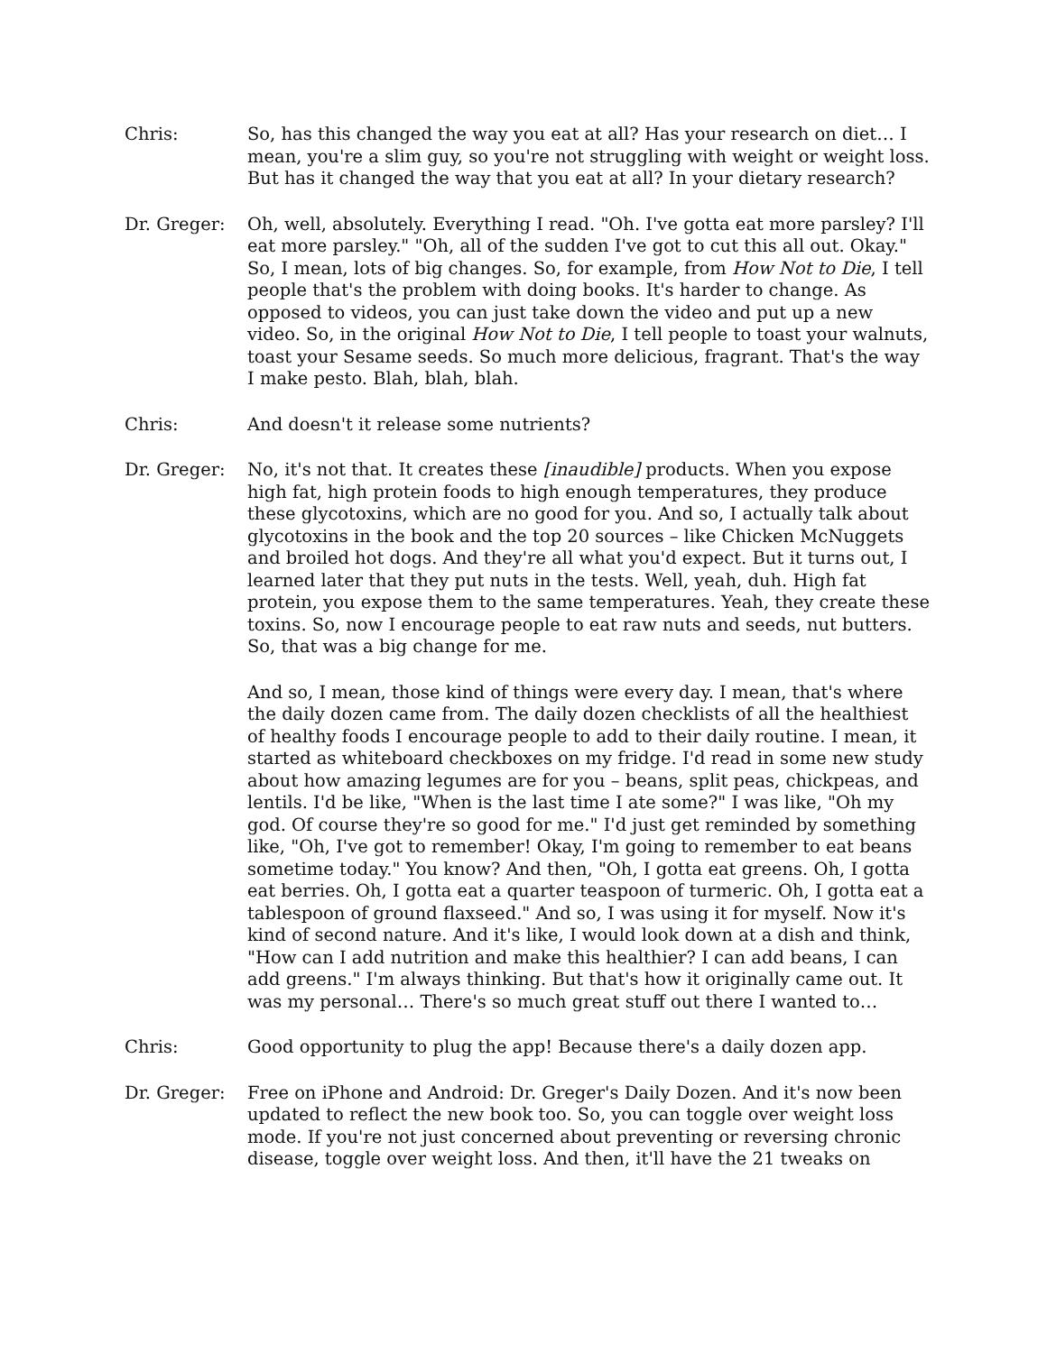Chris: So, has this changed the way you eat at all? Has your research on diet… I mean, you're a slim guy, so you're not struggling with weight or weight loss. But has it changed the way that you eat at all? In your dietary research?
Dr. Greger: Oh, well, absolutely. Everything I read. "Oh. I've gotta eat more parsley? I'll eat more parsley." "Oh, all of the sudden I've got to cut this all out. Okay." So, I mean, lots of big changes. So, for example, from How Not to Die, I tell people that's the problem with doing books. It's harder to change. As opposed to videos, you can just take down the video and put up a new video. So, in the original How Not to Die, I tell people to toast your walnuts, toast your Sesame seeds. So much more delicious, fragrant. That's the way I make pesto. Blah, blah, blah.
Chris: And doesn't it release some nutrients?
Dr. Greger: No, it's not that. It creates these [inaudible] products. When you expose high fat, high protein foods to high enough temperatures, they produce these glycotoxins, which are no good for you. And so, I actually talk about glycotoxins in the book and the top 20 sources – like Chicken McNuggets and broiled hot dogs. And they're all what you'd expect. But it turns out, I learned later that they put nuts in the tests. Well, yeah, duh. High fat protein, you expose them to the same temperatures. Yeah, they create these toxins. So, now I encourage people to eat raw nuts and seeds, nut butters. So, that was a big change for me.
And so, I mean, those kind of things were every day. I mean, that's where the daily dozen came from. The daily dozen checklists of all the healthiest of healthy foods I encourage people to add to their daily routine. I mean, it started as whiteboard checkboxes on my fridge. I'd read in some new study about how amazing legumes are for you – beans, split peas, chickpeas, and lentils. I'd be like, "When is the last time I ate some?" I was like, "Oh my god. Of course they're so good for me." I'd just get reminded by something like, "Oh, I've got to remember! Okay, I'm going to remember to eat beans sometime today." You know? And then, "Oh, I gotta eat greens. Oh, I gotta eat berries. Oh, I gotta eat a quarter teaspoon of turmeric. Oh, I gotta eat a tablespoon of ground flaxseed." And so, I was using it for myself. Now it's kind of second nature. And it's like, I would look down at a dish and think, "How can I add nutrition and make this healthier? I can add beans, I can add greens." I'm always thinking. But that's how it originally came out. It was my personal… There's so much great stuff out there I wanted to…
Chris: Good opportunity to plug the app! Because there's a daily dozen app.
Dr. Greger: Free on iPhone and Android: Dr. Greger's Daily Dozen. And it's now been updated to reflect the new book too. So, you can toggle over weight loss mode. If you're not just concerned about preventing or reversing chronic disease, toggle over weight loss. And then, it'll have the 21 tweaks on